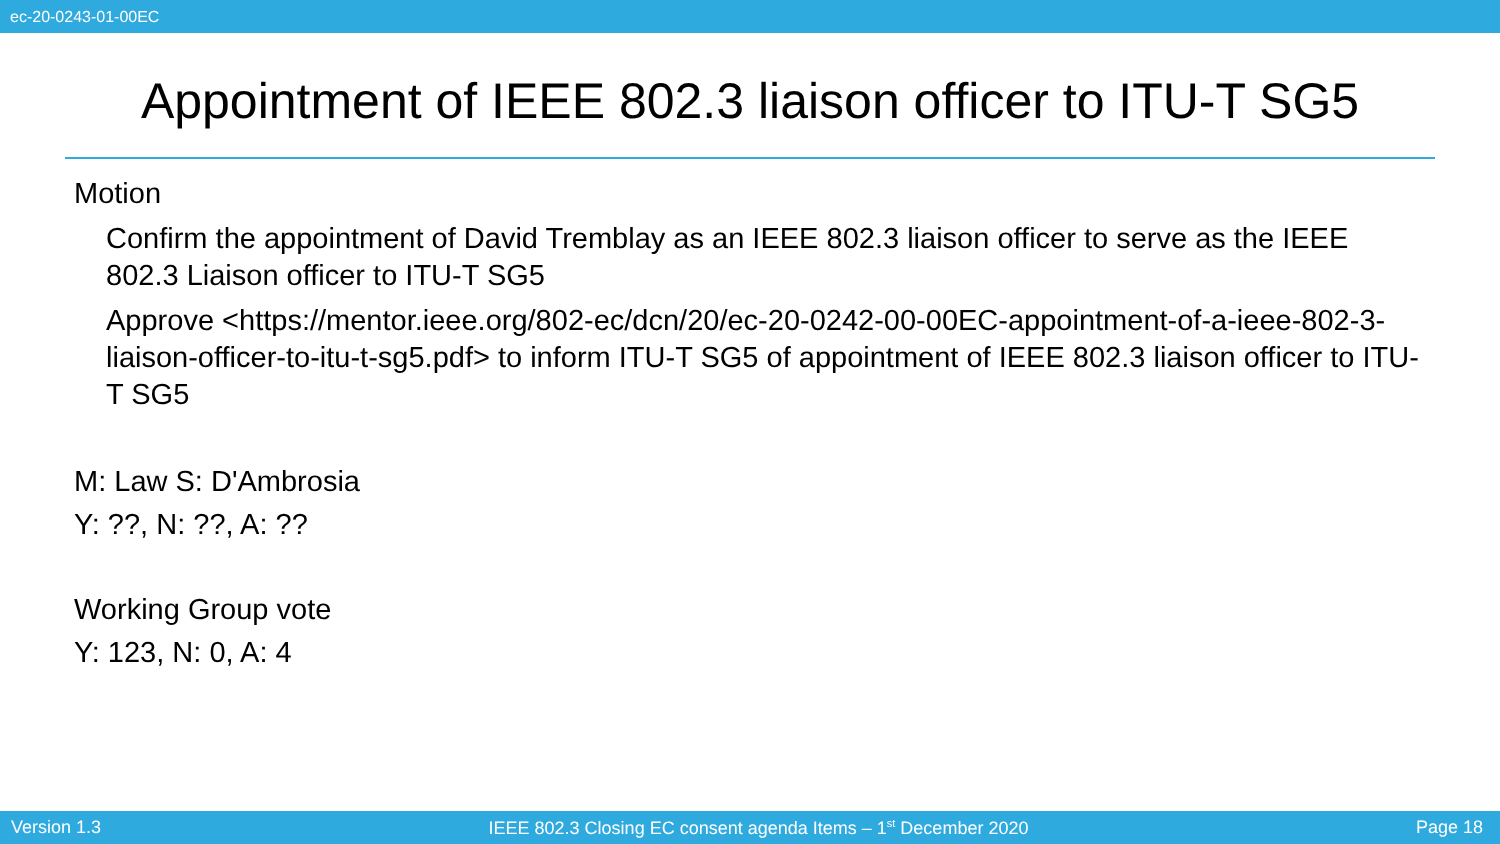ec-20-0243-01-00EC
Appointment of IEEE 802.3 liaison officer to ITU-T SG5
Motion
Confirm the appointment of David Tremblay as an IEEE 802.3 liaison officer to serve as the IEEE 802.3 Liaison officer to ITU-T SG5
Approve <https://mentor.ieee.org/802-ec/dcn/20/ec-20-0242-00-00EC-appointment-of-a-ieee-802-3-liaison-officer-to-itu-t-sg5.pdf> to inform ITU-T SG5 of appointment of IEEE 802.3 liaison officer to ITU-T SG5
M: Law S: D'Ambrosia
Y: ??, N: ??, A: ??
Working Group vote
Y: 123, N: 0, A: 4
Version 1.3 IEEE 802.3 Closing EC consent agenda Items – 1<sup>st</sup> December 2020 Page 18